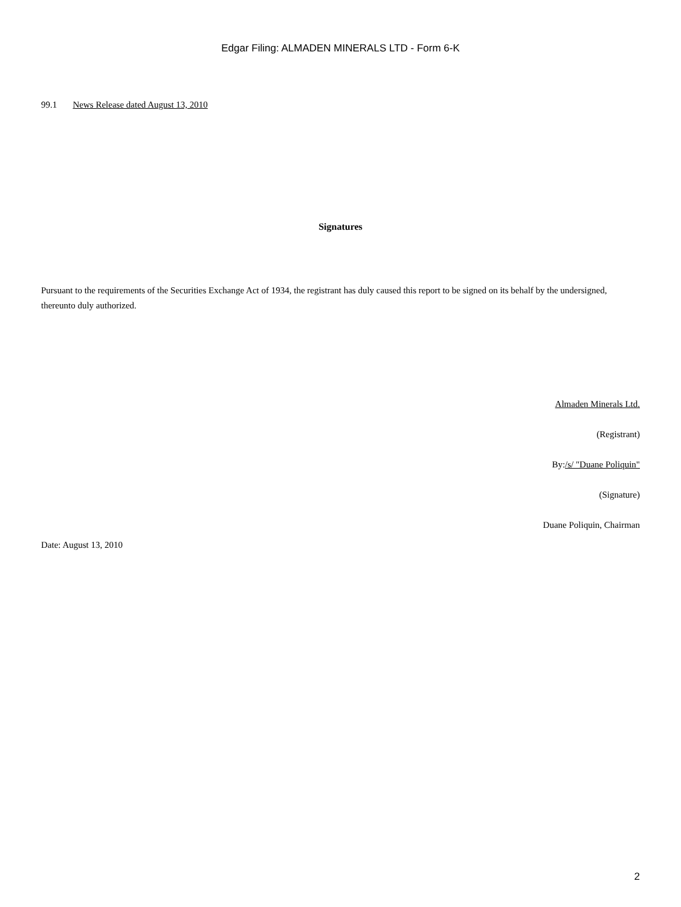Edgar Filing: ALMADEN MINERALS LTD - Form 6-K
99.1 News Release dated August 13, 2010
Signatures
Pursuant to the requirements of the Securities Exchange Act of 1934, the registrant has duly caused this report to be signed on its behalf by the undersigned, thereunto duly authorized.
Almaden Minerals Ltd.
(Registrant)
By:/s/ "Duane Poliquin"
(Signature)
Duane Poliquin, Chairman
Date: August 13, 2010
2